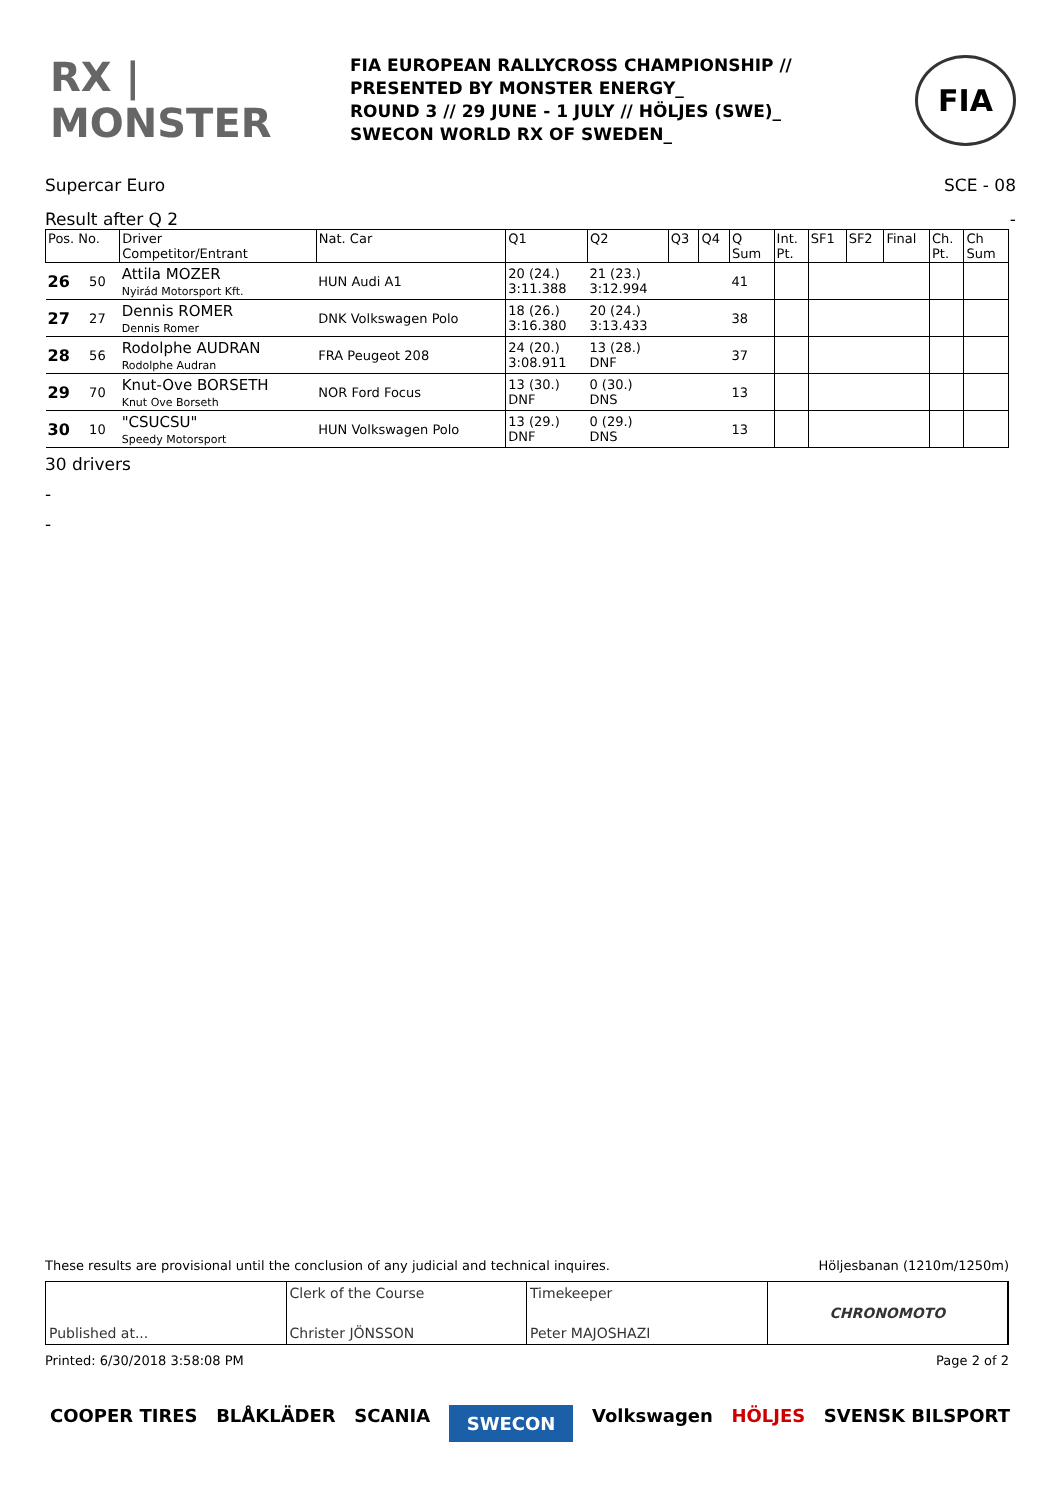RX | MONSTER
FIA EUROPEAN RALLYCROSS CHAMPIONSHIP //
PRESENTED BY MONSTER ENERGY_
ROUND 3 // 29 JUNE - 1 JULY // HÖLJES (SWE)_
SWECON WORLD RX OF SWEDEN_
FIA
Supercar Euro SCE - 08
Result after Q 2 -
| Pos. No. | | Driver Competitor/Entrant | Nat. Car | Q1 | Q2 | Q3 | Q4 | Q Sum | Int. Pt. | SF1 | SF2 | Final | Ch. Pt. | Ch Sum |
| --- | --- | --- | --- | --- | --- | --- | --- | --- | --- | --- | --- | --- | --- | --- |
| 26 | 50 | Attila MOZER Nyirád Motorsport Kft. | HUN Audi A1 | 20 (24.) 3:11.388 | 21 (23.) 3:12.994 | | | 41 | | | | | | |
| 27 | 27 | Dennis ROMER Dennis Romer | DNK Volkswagen Polo | 18 (26.) 3:16.380 | 20 (24.) 3:13.433 | | | 38 | | | | | | |
| 28 | 56 | Rodolphe AUDRAN Rodolphe Audran | FRA Peugeot 208 | 24 (20.) 3:08.911 | 13 (28.) DNF | | | 37 | | | | | | |
| 29 | 70 | Knut-Ove BORSETH Knut Ove Borseth | NOR Ford Focus | 13 (30.) DNF | 0 (30.) DNS | | | 13 | | | | | | |
| 30 | 10 | "CSUCSU" Speedy Motorsport | HUN Volkswagen Polo | 13 (29.) DNF | 0 (29.) DNS | | | 13 | | | | | | |
30 drivers
-
-
These results are provisional until the conclusion of any judicial and technical inquires. Höljesbanan (1210m/1250m)
Published at... Clerk of the Course
Christer JÖNSSON
Timekeeper
Peter MAJOSHAZI
CHRONOMOTO
Printed: 6/30/2018 3:58:08 PM Page 2 of 2
COOPER TIRES BLÅKLÄDER SCANIA SWECON Volkswagen HÖLJES SVENSK BILSPORT